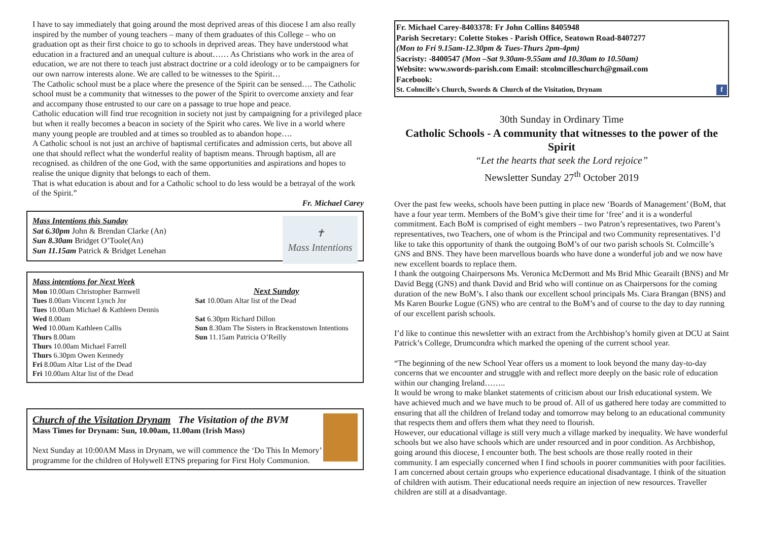I have to say immediately that going around the most deprived areas of this diocese I am also really inspired by the number of young teachers – many of them graduates of this College – who on graduation opt as their first choice to go to schools in deprived areas. They have understood what education in a fractured and an unequal culture is about…… As Christians who work in the area of education, we are not there to teach just abstract doctrine or a cold ideology or to be campaigners for our own narrow interests alone. We are called to be witnesses to the Spirit…
The Catholic school must be a place where the presence of the Spirit can be sensed…. The Catholic school must be a community that witnesses to the power of the Spirit to overcome anxiety and fear and accompany those entrusted to our care on a passage to true hope and peace.
Catholic education will find true recognition in society not just by campaigning for a privileged place but when it really becomes a beacon in society of the Spirit who cares. We live in a world where many young people are troubled and at times so troubled as to abandon hope….
A Catholic school is not just an archive of baptismal certificates and admission certs, but above all one that should reflect what the wonderful reality of baptism means. Through baptism, all are recognised. as children of the one God, with the same opportunities and aspirations and hopes to realise the unique dignity that belongs to each of them.
That is what education is about and for a Catholic school to do less would be a betrayal of the work of the Spirit.”
Fr. Michael Carey
✝
Mass Intentions
Mass Intentions this Sunday
Sat 6.30pm John & Brendan Clarke (An)
Sun 8.30am Bridget O’Toole(An)
Sun 11.15am Patrick & Bridget Lenehan
Mass intentions for Next Week
Mon 10.00am Christopher Barnwell
Tues 8.00am Vincent Lynch Jnr
Tues 10.00am Michael & Kathleen Dennis
Wed 8.00am
Wed 10.00am Kathleen Callis
Thurs 8.00am
Thurs 10.00am Michael Farrell
Thurs 6.30pm Owen Kennedy
Fri 8.00am Altar List of the Dead
Fri 10.00am Altar list of the Dead
Next Sunday
Sat 10.00am Altar list of the Dead
Sat 6.30pm Richard Dillon
Sun 8.30am The Sisters in Brackenstown Intentions
Sun 11.15am Patricia O’Reilly
Church of the Visitation Drynam The Visitation of the BVM
Mass Times for Drynam: Sun, 10.00am, 11.00am (Irish Mass)
Next Sunday at 10:00AM Mass in Drynam, we will commence the ‘Do This In Memory’ programme for the children of Holywell ETNS preparing for First Holy Communion.
Fr. Michael Carey-8403378: Fr John Collins 8405948
Parish Secretary: Colette Stokes - Parish Office, Seatown Road-8407277
(Mon to Fri 9.15am-12.30pm & Tues-Thurs 2pm-4pm)
Sacristy: -8400547 (Mon –Sat 9.30am-9.55am and 10.30am to 10.50am)
Website: www.swords-parish.com Email: stcolmcilleschurch@gmail.com
Facebook:
St. Colmcille's Church, Swords & Church of the Visitation, Drynam f
30th Sunday in Ordinary Time
Catholic Schools - A community that witnesses to the power of the Spirit
“Let the hearts that seek the Lord rejoice”
Newsletter Sunday 27<sup>th</sup> October 2019
Over the past few weeks, schools have been putting in place new ‘Boards of Management’ (BoM, that have a four year term. Members of the BoM’s give their time for ‘free’ and it is a wonderful commitment. Each BoM is comprised of eight members – two Patron’s representatives, two Parent’s representatives, two Teachers, one of whom is the Principal and two Community representatives. I’d like to take this opportunity of thank the outgoing BoM’s of our two parish schools St. Colmcille’s GNS and BNS. They have been marvellous boards who have done a wonderful job and we now have new excellent boards to replace them.
I thank the outgoing Chairpersons Ms. Veronica McDermott and Ms Brid Mhic Gearailt (BNS) and Mr David Begg (GNS) and thank David and Brid who will continue on as Chairpersons for the coming duration of the new BoM’s. I also thank our excellent school principals Ms. Ciara Brangan (BNS) and Ms Karen Bourke Logue (GNS) who are central to the BoM’s and of course to the day to day running of our excellent parish schools.
I’d like to continue this newsletter with an extract from the Archbishop’s homily given at DCU at Saint Patrick’s College, Drumcondra which marked the opening of the current school year.
“The beginning of the new School Year offers us a moment to look beyond the many day-to-day concerns that we encounter and struggle with and reflect more deeply on the basic role of education within our changing Ireland……..
It would be wrong to make blanket statements of criticism about our Irish educational system. We have achieved much and we have much to be proud of. All of us gathered here today are committed to ensuring that all the children of Ireland today and tomorrow may belong to an educational community that respects them and offers them what they need to flourish.
However, our educational village is still very much a village marked by inequality. We have wonderful schools but we also have schools which are under resourced and in poor condition. As Archbishop, going around this diocese, I encounter both. The best schools are those really rooted in their community. I am especially concerned when I find schools in poorer communities with poor facilities. I am concerned about certain groups who experience educational disadvantage. I think of the situation of children with autism. Their educational needs require an injection of new resources. Traveller children are still at a disadvantage.